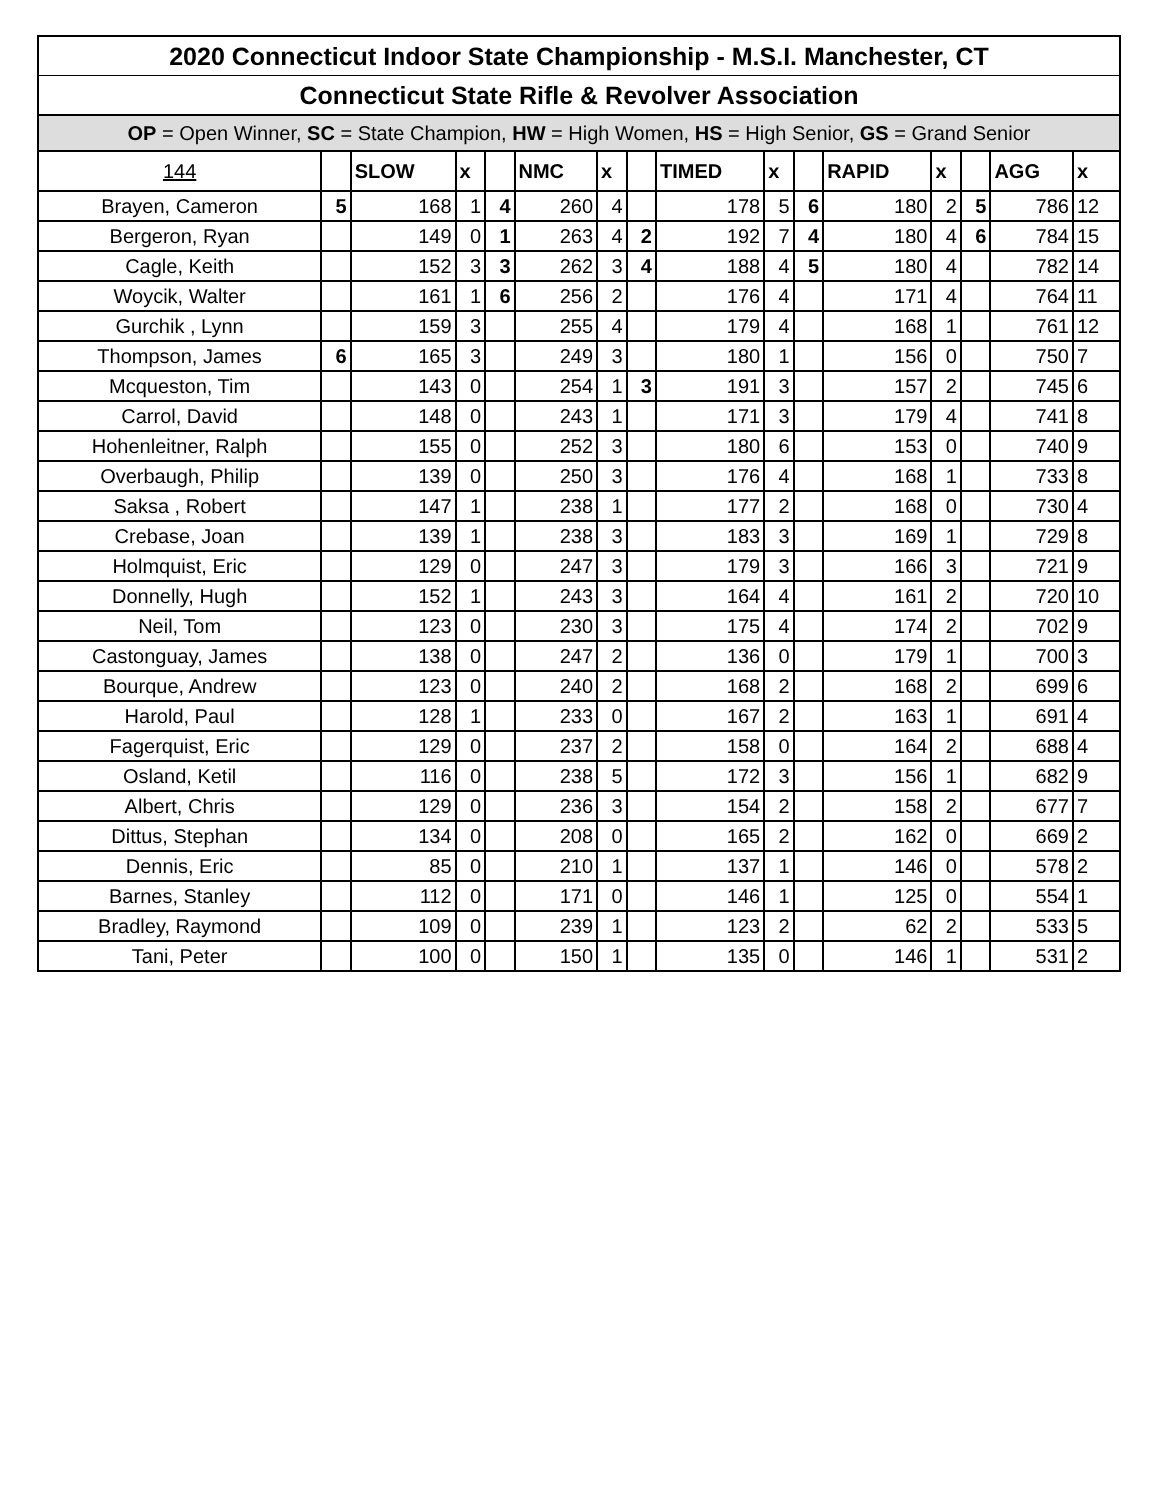| 2020 Connecticut Indoor State Championship - M.S.I. Manchester, CT | | | | | | | | | | | | | | | |
| Connecticut State Rifle & Revolver Association | | | | | | | | | | | | | | | |
| OP = Open Winner, SC = State Champion, HW = High Women, HS = High Senior, GS = Grand Senior | | | | | | | | | | | | | | | |
| 144 | | SLOW | x | | NMC | x | | TIMED | x | | RAPID | x | | AGG | x |
| Brayen, Cameron | 5 | 168 | 1 | 4 | 260 | 4 | | 178 | 5 | 6 | 180 | 2 | 5 | 786 | 12 |
| Bergeron, Ryan | | 149 | 0 | 1 | 263 | 4 | 2 | 192 | 7 | 4 | 180 | 4 | 6 | 784 | 15 |
| Cagle, Keith | | 152 | 3 | 3 | 262 | 3 | 4 | 188 | 4 | 5 | 180 | 4 | | 782 | 14 |
| Woycik, Walter | | 161 | 1 | 6 | 256 | 2 | | 176 | 4 | | 171 | 4 | | 764 | 11 |
| Gurchik , Lynn | | 159 | 3 | | 255 | 4 | | 179 | 4 | | 168 | 1 | | 761 | 12 |
| Thompson, James | 6 | 165 | 3 | | 249 | 3 | | 180 | 1 | | 156 | 0 | | 750 | 7 |
| Mcqueston, Tim | | 143 | 0 | | 254 | 1 | 3 | 191 | 3 | | 157 | 2 | | 745 | 6 |
| Carrol, David | | 148 | 0 | | 243 | 1 | | 171 | 3 | | 179 | 4 | | 741 | 8 |
| Hohenleitner, Ralph | | 155 | 0 | | 252 | 3 | | 180 | 6 | | 153 | 0 | | 740 | 9 |
| Overbaugh, Philip | | 139 | 0 | | 250 | 3 | | 176 | 4 | | 168 | 1 | | 733 | 8 |
| Saksa , Robert | | 147 | 1 | | 238 | 1 | | 177 | 2 | | 168 | 0 | | 730 | 4 |
| Crebase, Joan | | 139 | 1 | | 238 | 3 | | 183 | 3 | | 169 | 1 | | 729 | 8 |
| Holmquist, Eric | | 129 | 0 | | 247 | 3 | | 179 | 3 | | 166 | 3 | | 721 | 9 |
| Donnelly, Hugh | | 152 | 1 | | 243 | 3 | | 164 | 4 | | 161 | 2 | | 720 | 10 |
| Neil, Tom | | 123 | 0 | | 230 | 3 | | 175 | 4 | | 174 | 2 | | 702 | 9 |
| Castonguay, James | | 138 | 0 | | 247 | 2 | | 136 | 0 | | 179 | 1 | | 700 | 3 |
| Bourque, Andrew | | 123 | 0 | | 240 | 2 | | 168 | 2 | | 168 | 2 | | 699 | 6 |
| Harold, Paul | | 128 | 1 | | 233 | 0 | | 167 | 2 | | 163 | 1 | | 691 | 4 |
| Fagerquist, Eric | | 129 | 0 | | 237 | 2 | | 158 | 0 | | 164 | 2 | | 688 | 4 |
| Osland, Ketil | | 116 | 0 | | 238 | 5 | | 172 | 3 | | 156 | 1 | | 682 | 9 |
| Albert, Chris | | 129 | 0 | | 236 | 3 | | 154 | 2 | | 158 | 2 | | 677 | 7 |
| Dittus, Stephan | | 134 | 0 | | 208 | 0 | | 165 | 2 | | 162 | 0 | | 669 | 2 |
| Dennis, Eric | | 85 | 0 | | 210 | 1 | | 137 | 1 | | 146 | 0 | | 578 | 2 |
| Barnes, Stanley | | 112 | 0 | | 171 | 0 | | 146 | 1 | | 125 | 0 | | 554 | 1 |
| Bradley, Raymond | | 109 | 0 | | 239 | 1 | | 123 | 2 | | 62 | 2 | | 533 | 5 |
| Tani, Peter | | 100 | 0 | | 150 | 1 | | 135 | 0 | | 146 | 1 | | 531 | 2 |